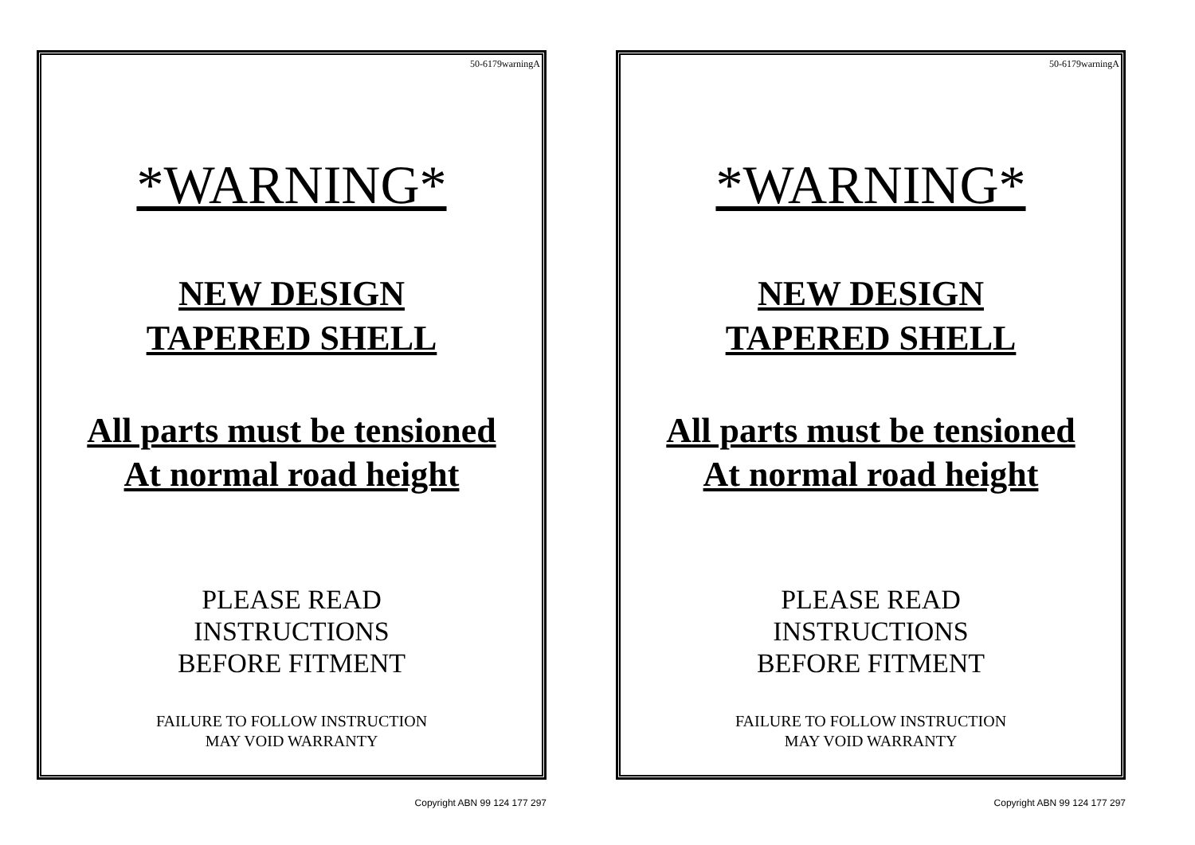50-6179warningA
*WARNING*
NEW DESIGN
TAPERED SHELL
All parts must be tensioned
At normal road height
PLEASE READ
INSTRUCTIONS
BEFORE FITMENT
FAILURE TO FOLLOW INSTRUCTION
MAY VOID WARRANTY
Copyright ABN 99 124 177 297
50-6179warningA
*WARNING*
NEW DESIGN
TAPERED SHELL
All parts must be tensioned
At normal road height
PLEASE READ
INSTRUCTIONS
BEFORE FITMENT
FAILURE TO FOLLOW INSTRUCTION
MAY VOID WARRANTY
Copyright ABN 99 124 177 297